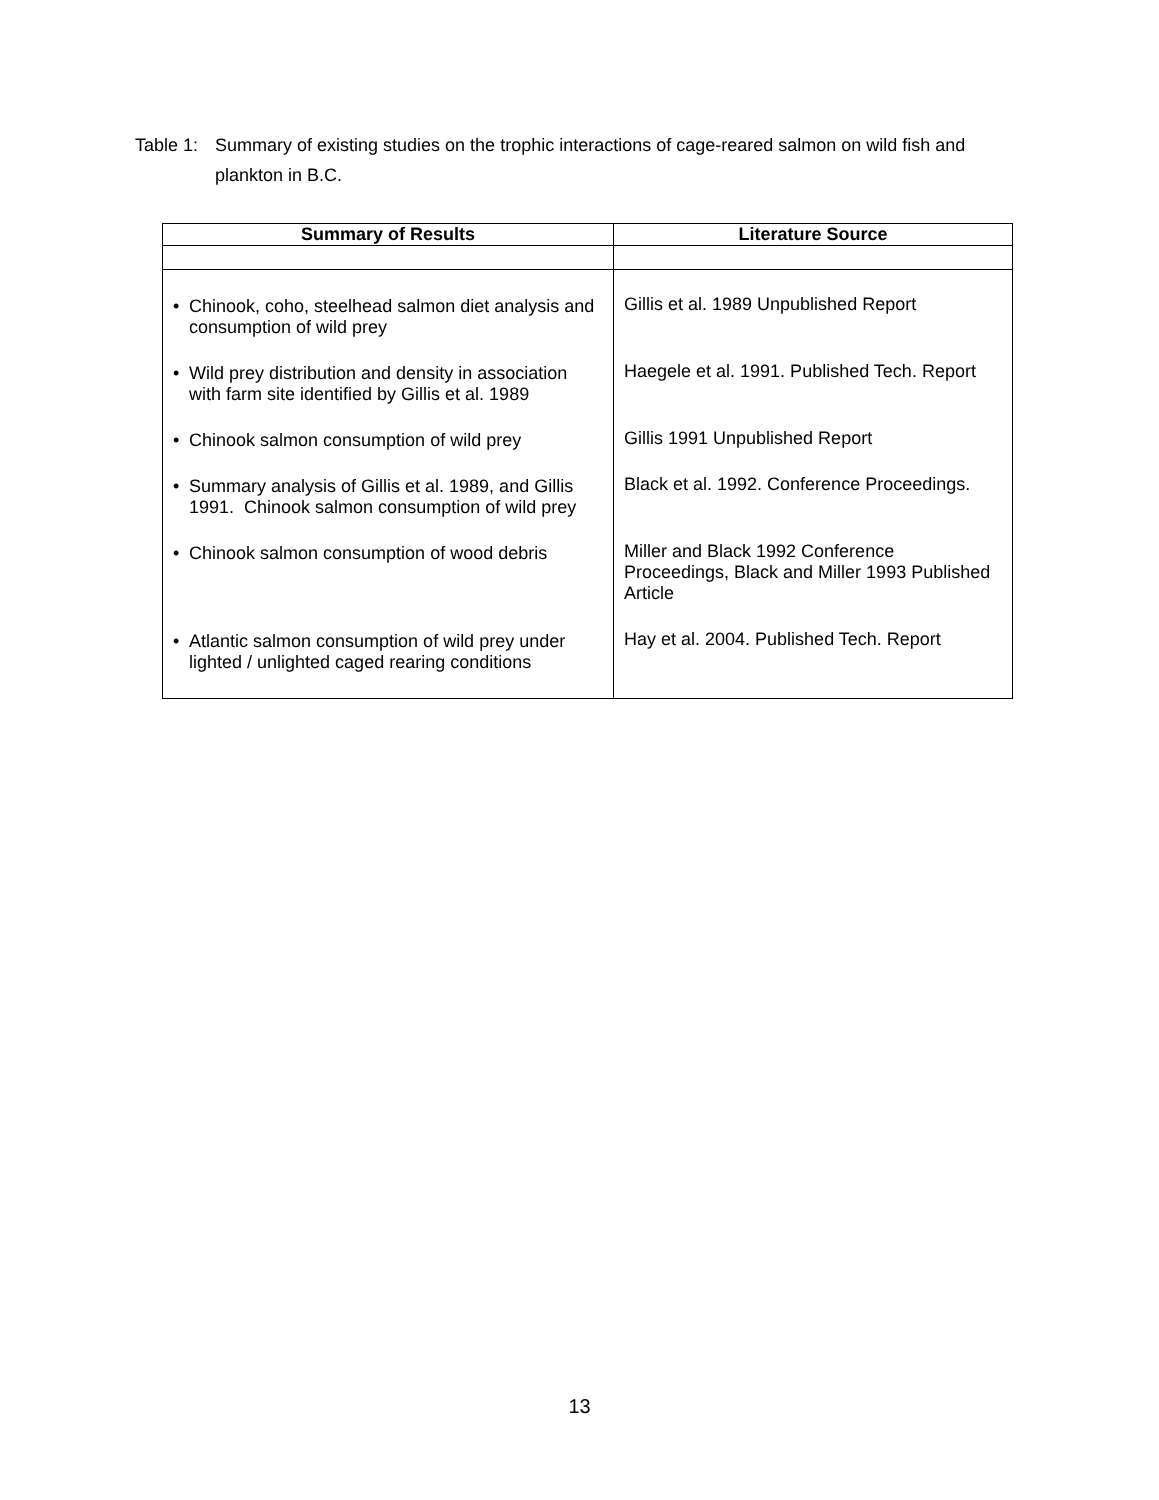Table 1:
Summary of existing studies on the trophic interactions of cage-reared salmon on wild fish and plankton in B.C.
| Summary of Results | Literature Source |
| --- | --- |
| • Chinook, coho, steelhead salmon diet analysis and consumption of wild prey • Wild prey distribution and density in association with farm site identified by Gillis et al. 1989 • Chinook salmon consumption of wild prey • Summary analysis of Gillis et al. 1989, and Gillis 1991. Chinook salmon consumption of wild prey • Chinook salmon consumption of wood debris • Atlantic salmon consumption of wild prey under lighted / unlighted caged rearing conditions | Gillis et al. 1989 Unpublished Report Haegele et al. 1991. Published Tech. Report Gillis 1991 Unpublished Report Black et al. 1992. Conference Proceedings. Miller and Black 1992 Conference Proceedings, Black and Miller 1993 Published Article Hay et al. 2004. Published Tech. Report |
13